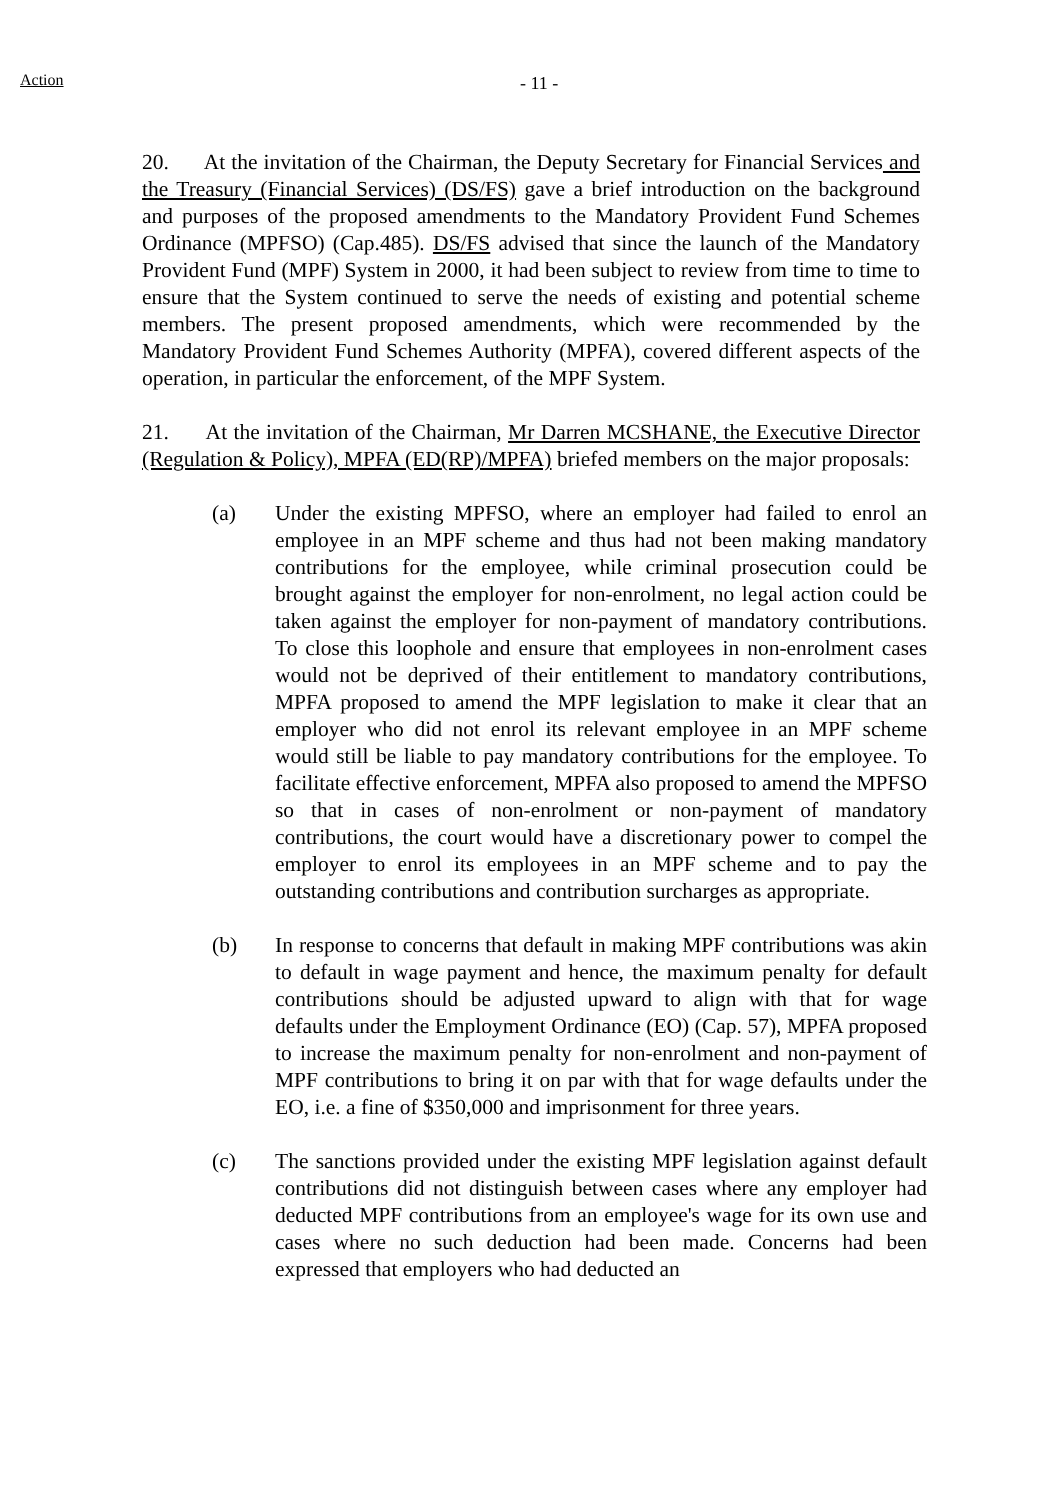Action
- 11 -
20. At the invitation of the Chairman, the Deputy Secretary for Financial Services and the Treasury (Financial Services) (DS/FS) gave a brief introduction on the background and purposes of the proposed amendments to the Mandatory Provident Fund Schemes Ordinance (MPFSO) (Cap.485). DS/FS advised that since the launch of the Mandatory Provident Fund (MPF) System in 2000, it had been subject to review from time to time to ensure that the System continued to serve the needs of existing and potential scheme members. The present proposed amendments, which were recommended by the Mandatory Provident Fund Schemes Authority (MPFA), covered different aspects of the operation, in particular the enforcement, of the MPF System.
21. At the invitation of the Chairman, Mr Darren MCSHANE, the Executive Director (Regulation & Policy), MPFA (ED(RP)/MPFA) briefed members on the major proposals:
(a) Under the existing MPFSO, where an employer had failed to enrol an employee in an MPF scheme and thus had not been making mandatory contributions for the employee, while criminal prosecution could be brought against the employer for non-enrolment, no legal action could be taken against the employer for non-payment of mandatory contributions. To close this loophole and ensure that employees in non-enrolment cases would not be deprived of their entitlement to mandatory contributions, MPFA proposed to amend the MPF legislation to make it clear that an employer who did not enrol its relevant employee in an MPF scheme would still be liable to pay mandatory contributions for the employee. To facilitate effective enforcement, MPFA also proposed to amend the MPFSO so that in cases of non-enrolment or non-payment of mandatory contributions, the court would have a discretionary power to compel the employer to enrol its employees in an MPF scheme and to pay the outstanding contributions and contribution surcharges as appropriate.
(b) In response to concerns that default in making MPF contributions was akin to default in wage payment and hence, the maximum penalty for default contributions should be adjusted upward to align with that for wage defaults under the Employment Ordinance (EO) (Cap. 57), MPFA proposed to increase the maximum penalty for non-enrolment and non-payment of MPF contributions to bring it on par with that for wage defaults under the EO, i.e. a fine of $350,000 and imprisonment for three years.
(c) The sanctions provided under the existing MPF legislation against default contributions did not distinguish between cases where any employer had deducted MPF contributions from an employee's wage for its own use and cases where no such deduction had been made. Concerns had been expressed that employers who had deducted an